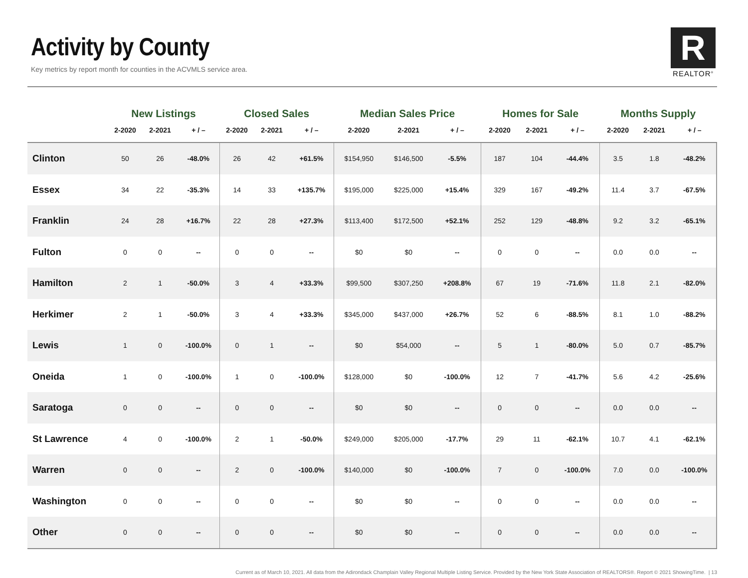Activity by County
Key metrics by report month for counties in the ACVMLS service area.
R
REALTOR<sup>®</sup>
| | New Listings | | | Closed Sales | | | Median Sales Price | | | Homes for Sale | | | Months Supply | | |
| --- | --- | --- | --- | --- | --- | --- | --- | --- | --- | --- | --- | --- | --- | --- | --- |
| | 2-2020 | 2-2021 | + / – | 2-2020 | 2-2021 | + / – | 2-2020 | 2-2021 | + / – | 2-2020 | 2-2021 | + / – | 2-2020 | 2-2021 | + / – |
| Clinton | 50 | 26 | -48.0% | 26 | 42 | +61.5% | $154,950 | $146,500 | -5.5% | 187 | 104 | -44.4% | 3.5 | 1.8 | -48.2% |
| Essex | 34 | 22 | -35.3% | 14 | 33 | +135.7% | $195,000 | $225,000 | +15.4% | 329 | 167 | -49.2% | 11.4 | 3.7 | -67.5% |
| Franklin | 24 | 28 | +16.7% | 22 | 28 | +27.3% | $113,400 | $172,500 | +52.1% | 252 | 129 | -48.8% | 9.2 | 3.2 | -65.1% |
| Fulton | 0 | 0 | -- | 0 | 0 | -- | $0 | $0 | -- | 0 | 0 | -- | 0.0 | 0.0 | -- |
| Hamilton | 2 | 1 | -50.0% | 3 | 4 | +33.3% | $99,500 | $307,250 | +208.8% | 67 | 19 | -71.6% | 11.8 | 2.1 | -82.0% |
| Herkimer | 2 | 1 | -50.0% | 3 | 4 | +33.3% | $345,000 | $437,000 | +26.7% | 52 | 6 | -88.5% | 8.1 | 1.0 | -88.2% |
| Lewis | 1 | 0 | -100.0% | 0 | 1 | -- | $0 | $54,000 | -- | 5 | 1 | -80.0% | 5.0 | 0.7 | -85.7% |
| Oneida | 1 | 0 | -100.0% | 1 | 0 | -100.0% | $128,000 | $0 | -100.0% | 12 | 7 | -41.7% | 5.6 | 4.2 | -25.6% |
| Saratoga | 0 | 0 | -- | 0 | 0 | -- | $0 | $0 | -- | 0 | 0 | -- | 0.0 | 0.0 | -- |
| St Lawrence | 4 | 0 | -100.0% | 2 | 1 | -50.0% | $249,000 | $205,000 | -17.7% | 29 | 11 | -62.1% | 10.7 | 4.1 | -62.1% |
| Warren | 0 | 0 | -- | 2 | 0 | -100.0% | $140,000 | $0 | -100.0% | 7 | 0 | -100.0% | 7.0 | 0.0 | -100.0% |
| Washington | 0 | 0 | -- | 0 | 0 | -- | $0 | $0 | -- | 0 | 0 | -- | 0.0 | 0.0 | -- |
| Other | 0 | 0 | -- | 0 | 0 | -- | $0 | $0 | -- | 0 | 0 | -- | 0.0 | 0.0 | -- |
Current as of March 10, 2021. All data from the Adirondack Champlain Valley Regional Multiple Listing Service. Provided by the New York State Association of REALTORS®. Report © 2021 ShowingTime. | 13